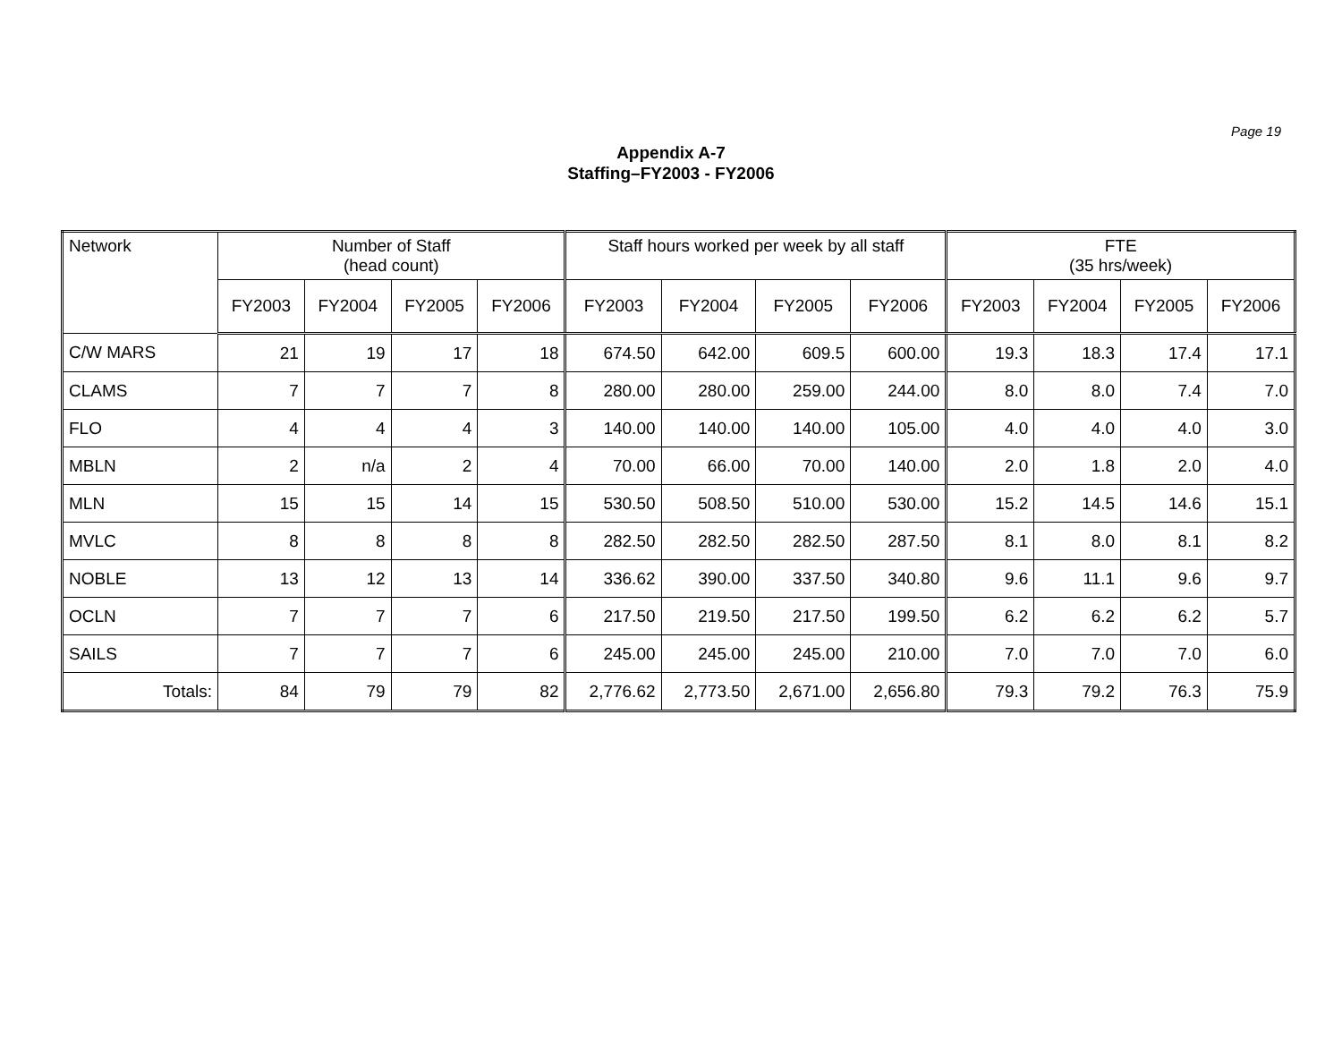Page 19
Appendix A-7
Staffing–FY2003 - FY2006
| Network | Number of Staff (head count) | | | | Staff hours worked per week by all staff | | | | FTE (35 hrs/week) | | | |
| --- | --- | --- | --- | --- | --- | --- | --- | --- | --- | --- | --- | --- |
| | FY2003 | FY2004 | FY2005 | FY2006 | FY2003 | FY2004 | FY2005 | FY2006 | FY2003 | FY2004 | FY2005 | FY2006 |
| C/W MARS | 21 | 19 | 17 | 18 | 674.50 | 642.00 | 609.5 | 600.00 | 19.3 | 18.3 | 17.4 | 17.1 |
| CLAMS | 7 | 7 | 7 | 8 | 280.00 | 280.00 | 259.00 | 244.00 | 8.0 | 8.0 | 7.4 | 7.0 |
| FLO | 4 | 4 | 4 | 3 | 140.00 | 140.00 | 140.00 | 105.00 | 4.0 | 4.0 | 4.0 | 3.0 |
| MBLN | 2 | n/a | 2 | 4 | 70.00 | 66.00 | 70.00 | 140.00 | 2.0 | 1.8 | 2.0 | 4.0 |
| MLN | 15 | 15 | 14 | 15 | 530.50 | 508.50 | 510.00 | 530.00 | 15.2 | 14.5 | 14.6 | 15.1 |
| MVLC | 8 | 8 | 8 | 8 | 282.50 | 282.50 | 282.50 | 287.50 | 8.1 | 8.0 | 8.1 | 8.2 |
| NOBLE | 13 | 12 | 13 | 14 | 336.62 | 390.00 | 337.50 | 340.80 | 9.6 | 11.1 | 9.6 | 9.7 |
| OCLN | 7 | 7 | 7 | 6 | 217.50 | 219.50 | 217.50 | 199.50 | 6.2 | 6.2 | 6.2 | 5.7 |
| SAILS | 7 | 7 | 7 | 6 | 245.00 | 245.00 | 245.00 | 210.00 | 7.0 | 7.0 | 7.0 | 6.0 |
| Totals: | 84 | 79 | 79 | 82 | 2,776.62 | 2,773.50 | 2,671.00 | 2,656.80 | 79.3 | 79.2 | 76.3 | 75.9 |